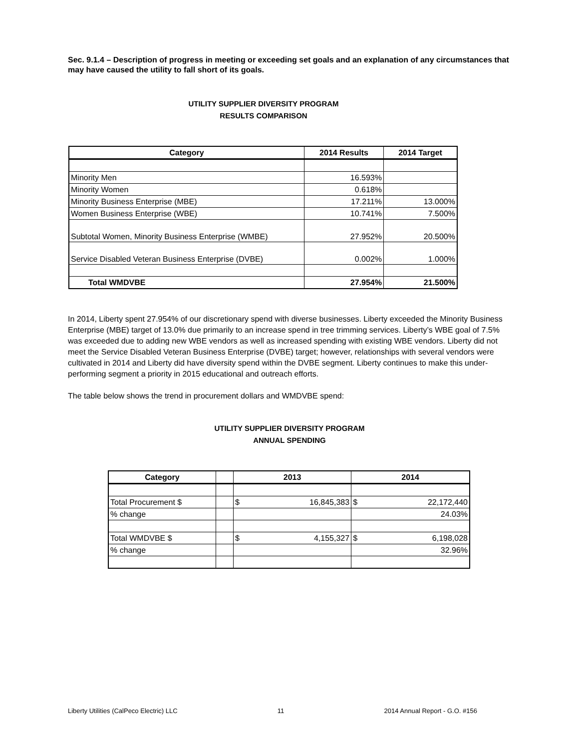Sec. 9.1.4 – Description of progress in meeting or exceeding set goals and an explanation of any circumstances that may have caused the utility to fall short of its goals.
UTILITY SUPPLIER DIVERSITY PROGRAM
RESULTS COMPARISON
| Category | 2014 Results | 2014 Target |
| --- | --- | --- |
| Minority Men | 16.593% | |
| Minority Women | 0.618% | |
| Minority Business Enterprise (MBE) | 17.211% | 13.000% |
| Women Business Enterprise (WBE) | 10.741% | 7.500% |
| Subtotal Women, Minority Business Enterprise (WMBE) | 27.952% | 20.500% |
| Service Disabled Veteran Business Enterprise (DVBE) | 0.002% | 1.000% |
| Total WMDVBE | 27.954% | 21.500% |
In 2014, Liberty spent 27.954% of our discretionary spend with diverse businesses. Liberty exceeded the Minority Business Enterprise (MBE) target of 13.0% due primarily to an increase spend in tree trimming services. Liberty’s WBE goal of 7.5% was exceeded due to adding new WBE vendors as well as increased spending with existing WBE vendors. Liberty did not meet the Service Disabled Veteran Business Enterprise (DVBE) target; however, relationships with several vendors were cultivated in 2014 and Liberty did have diversity spend within the DVBE segment. Liberty continues to make this under-performing segment a priority in 2015 educational and outreach efforts.
The table below shows the trend in procurement dollars and WMDVBE spend:
UTILITY SUPPLIER DIVERSITY PROGRAM
ANNUAL SPENDING
| Category | | 2013 | | 2014 | |
| --- | --- | --- | --- | --- | --- |
| Total Procurement $ | | $ | 16,845,383 | $ | 22,172,440 |
| % change | | | | 24.03% | |
| Total WMDVBE $ | | $ | 4,155,327 | $ | 6,198,028 |
| % change | | | | 32.96% | |
Liberty Utilities (CalPeco Electric) LLC 11 2014 Annual Report - G.O. #156